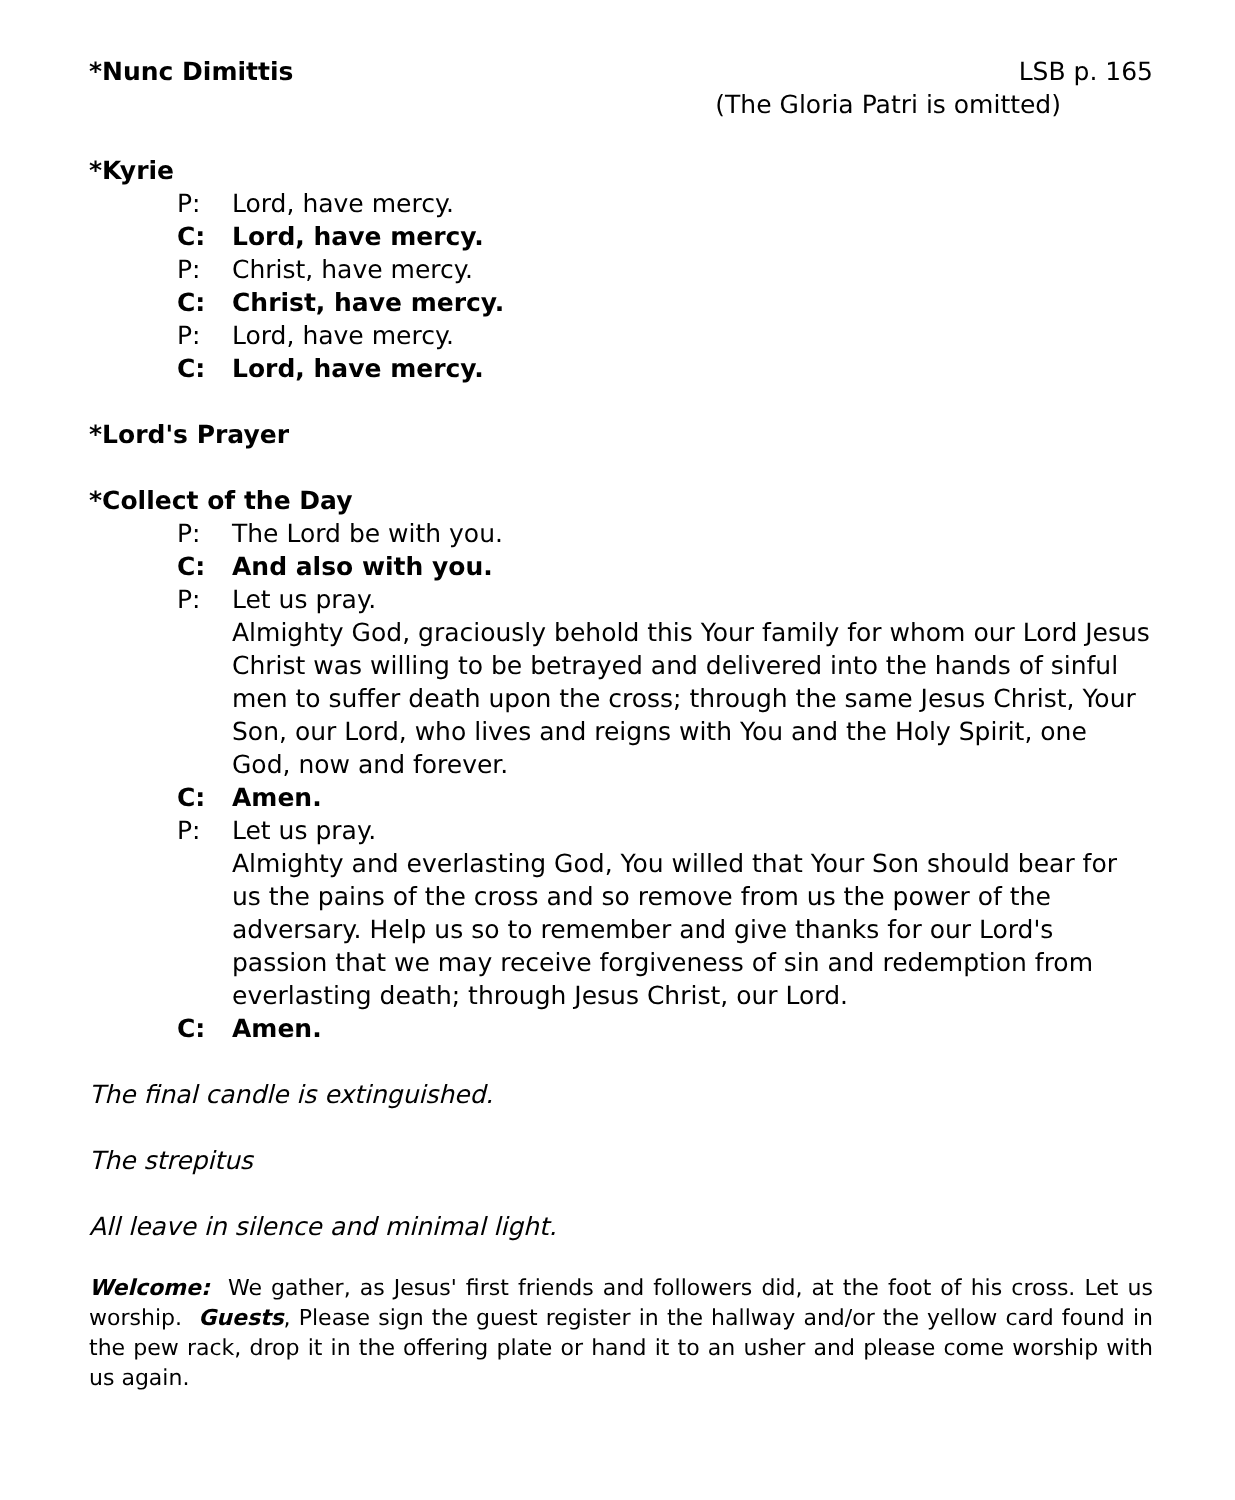*Nunc Dimittis LSB p. 165
(The Gloria Patri is omitted)
*Kyrie
P: Lord, have mercy.
C: Lord, have mercy.
P: Christ, have mercy.
C: Christ, have mercy.
P: Lord, have mercy.
C: Lord, have mercy.
*Lord's Prayer
*Collect of the Day
P: The Lord be with you.
C: And also with you.
P: Let us pray.
Almighty God, graciously behold this Your family for whom our Lord Jesus Christ was willing to be betrayed and delivered into the hands of sinful men to suffer death upon the cross; through the same Jesus Christ, Your Son, our Lord, who lives and reigns with You and the Holy Spirit, one God, now and forever.
C: Amen.
P: Let us pray.
Almighty and everlasting God, You willed that Your Son should bear for us the pains of the cross and so remove from us the power of the adversary. Help us so to remember and give thanks for our Lord's passion that we may receive forgiveness of sin and redemption from everlasting death; through Jesus Christ, our Lord.
C: Amen.
The final candle is extinguished.
The strepitus
All leave in silence and minimal light.
Welcome: We gather, as Jesus' first friends and followers did, at the foot of his cross. Let us worship. Guests, Please sign the guest register in the hallway and/or the yellow card found in the pew rack, drop it in the offering plate or hand it to an usher and please come worship with us again.